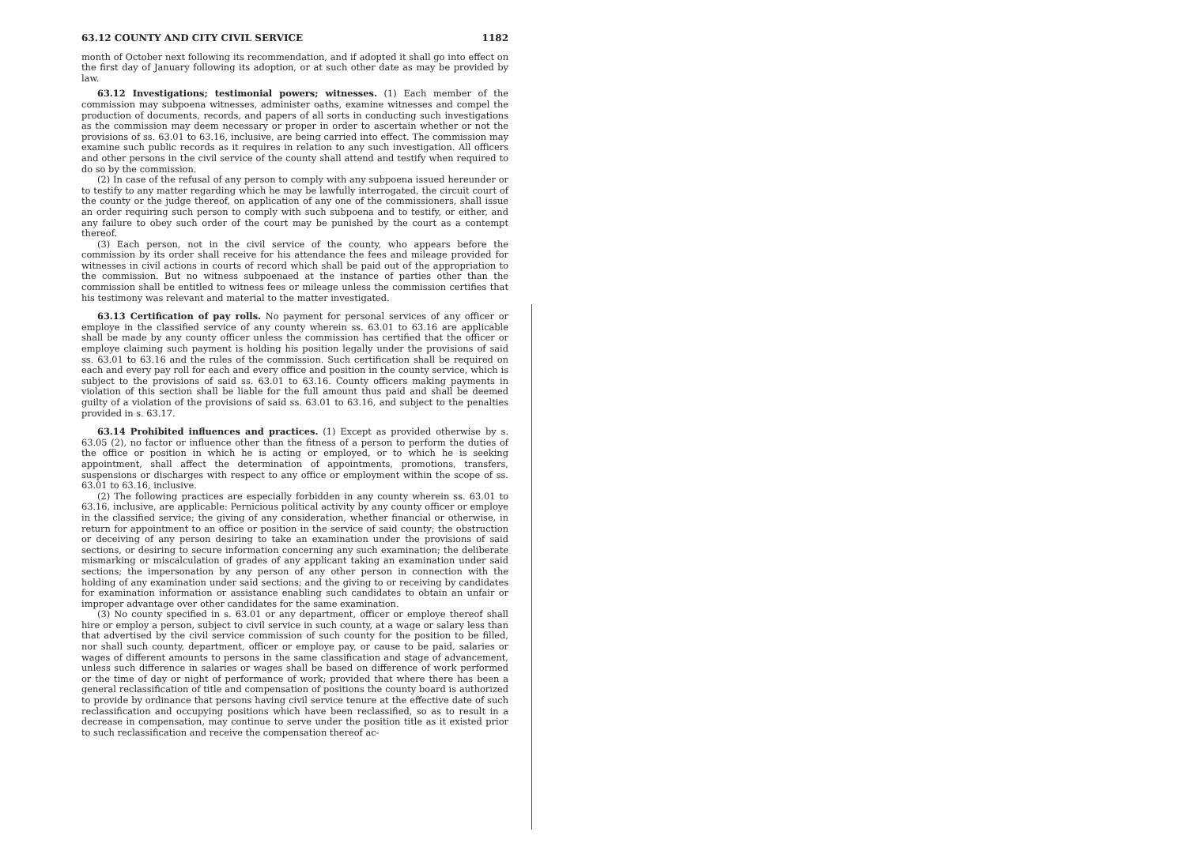63.12 COUNTY AND CITY CIVIL SERVICE 1182
month of October next following its recommendation, and if adopted it shall go into effect on the first day of January following its adoption, or at such other date as may be provided by law.
63.12 Investigations; testimonial powers; witnesses. (1) Each member of the commission may subpoena witnesses, administer oaths, examine witnesses and compel the production of documents, records, and papers of all sorts in conducting such investigations as the commission may deem necessary or proper in order to ascertain whether or not the provisions of ss. 63.01 to 63.16, inclusive, are being carried into effect. The commission may examine such public records as it requires in relation to any such investigation. All officers and other persons in the civil service of the county shall attend and testify when required to do so by the commission.
(2) In case of the refusal of any person to comply with any subpoena issued hereunder or to testify to any matter regarding which he may be lawfully interrogated, the circuit court of the county or the judge thereof, on application of any one of the commissioners, shall issue an order requiring such person to comply with such subpoena and to testify, or either, and any failure to obey such order of the court may be punished by the court as a contempt thereof.
(3) Each person, not in the civil service of the county, who appears before the commission by its order shall receive for his attendance the fees and mileage provided for witnesses in civil actions in courts of record which shall be paid out of the appropriation to the commission. But no witness subpoenaed at the instance of parties other than the commission shall be entitled to witness fees or mileage unless the commission certifies that his testimony was relevant and material to the matter investigated.
63.13 Certification of pay rolls. No payment for personal services of any officer or employe in the classified service of any county wherein ss. 63.01 to 63.16 are applicable shall be made by any county officer unless the commission has certified that the officer or employe claiming such payment is holding his position legally under the provisions of said ss. 63.01 to 63.16 and the rules of the commission. Such certification shall be required on each and every pay roll for each and every office and position in the county service, which is subject to the provisions of said ss. 63.01 to 63.16. County officers making payments in violation of this section shall be liable for the full amount thus paid and shall be deemed guilty of a violation of the provisions of said ss. 63.01 to 63.16, and subject to the penalties provided in s. 63.17.
63.14 Prohibited influences and practices. (1) Except as provided otherwise by s. 63.05 (2), no factor or influence other than the fitness of a person to perform the duties of the office or position in which he is acting or employed, or to which he is seeking appointment, shall affect the determination of appointments, promotions, transfers, suspensions or discharges with respect to any office or employment within the scope of ss. 63.01 to 63.16, inclusive.
(2) The following practices are especially forbidden in any county wherein ss. 63.01 to 63.16, inclusive, are applicable: Pernicious political activity by any county officer or employe in the classified service; the giving of any consideration, whether financial or otherwise, in return for appointment to an office or position in the service of said county; the obstruction or deceiving of any person desiring to take an examination under the provisions of said sections, or desiring to secure information concerning any such examination; the deliberate mismarking or miscalculation of grades of any applicant taking an examination under said sections; the impersonation by any person of any other person in connection with the holding of any examination under said sections; and the giving to or receiving by candidates for examination information or assistance enabling such candidates to obtain an unfair or improper advantage over other candidates for the same examination.
(3) No county specified in s. 63.01 or any department, officer or employe thereof shall hire or employ a person, subject to civil service in such county, at a wage or salary less than that advertised by the civil service commission of such county for the position to be filled, nor shall such county, department, officer or employe pay, or cause to be paid, salaries or wages of different amounts to persons in the same classification and stage of advancement, unless such difference in salaries or wages shall be based on difference of work performed or the time of day or night of performance of work; provided that where there has been a general reclassification of title and compensation of positions the county board is authorized to provide by ordinance that persons having civil service tenure at the effective date of such reclassification and occupying positions which have been reclassified, so as to result in a decrease in compensation, may continue to serve under the position title as it existed prior to such reclassification and receive the compensation thereof ac-